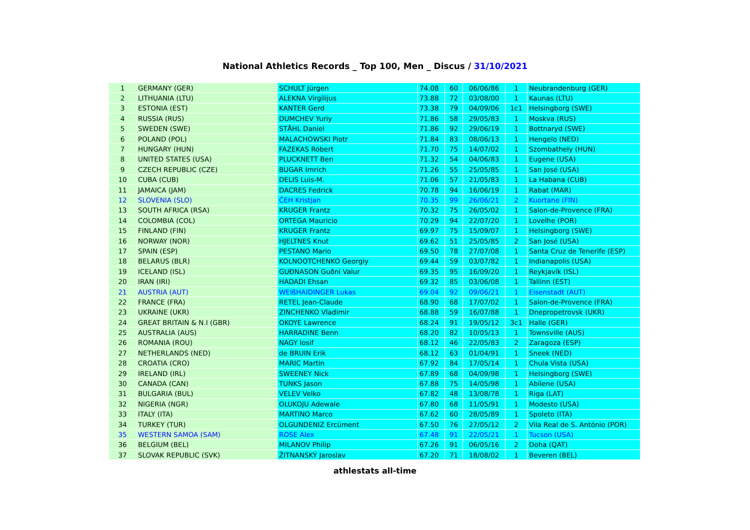National Athletics Records _ Top 100, Men _ Discus / 31/10/2021
| 1 | GERMANY (GER) | SCHULT Jürgen | 74.08 | 60 | 06/06/86 | 1 | Neubrandenburg (GER) |
| 2 | LITHUANIA (LTU) | ALEKNA Virgilijus | 73.88 | 72 | 03/08/00 | 1 | Kaunas (LTU) |
| 3 | ESTONIA (EST) | KANTER Gerd | 73.38 | 79 | 04/09/06 | 1c1 | Helsingborg (SWE) |
| 4 | RUSSIA (RUS) | DUMCHEV Yuriy | 71.86 | 58 | 29/05/83 | 1 | Moskva (RUS) |
| 5 | SWEDEN (SWE) | STÅHL Daniel | 71.86 | 92 | 29/06/19 | 1 | Bottnaryd (SWE) |
| 6 | POLAND (POL) | MALACHOWSKI Piotr | 71.84 | 83 | 08/06/13 | 1 | Hengelo (NED) |
| 7 | HUNGARY (HUN) | FAZEKAS Róbert | 71.70 | 75 | 14/07/02 | 1 | Szombathely (HUN) |
| 8 | UNITED STATES (USA) | PLUCKNETT Ben | 71.32 | 54 | 04/06/83 | 1 | Eugene (USA) |
| 9 | CZECH REPUBLIC (CZE) | BUGAR Imrich | 71.26 | 55 | 25/05/85 | 1 | San José (USA) |
| 10 | CUBA (CUB) | DELIS Luis-M. | 71.06 | 57 | 21/05/83 | 1 | La Habana (CUB) |
| 11 | JAMAICA (JAM) | DACRES Fedrick | 70.78 | 94 | 16/06/19 | 1 | Rabat (MAR) |
| 12 | SLOVENIA (SLO) | ČEH Kristjan | 70.35 | 99 | 26/06/21 | 2 | Kuortane (FIN) |
| 13 | SOUTH AFRICA (RSA) | KRUGER Frantz | 70.32 | 75 | 26/05/02 | 1 | Salon-de-Provence (FRA) |
| 14 | COLOMBIA (COL) | ORTEGA Mauricio | 70.29 | 94 | 22/07/20 | 1 | Lovelhe (POR) |
| 15 | FINLAND (FIN) | KRUGER Frantz | 69.97 | 75 | 15/09/07 | 1 | Helsingborg (SWE) |
| 16 | NORWAY (NOR) | HJELTNES Knut | 69.62 | 51 | 25/05/85 | 2 | San José (USA) |
| 17 | SPAIN (ESP) | PESTANO Mario | 69.50 | 78 | 27/07/08 | 1 | Santa Cruz de Tenerife (ESP) |
| 18 | BELARUS (BLR) | KOLNOOTCHENKO Georgiy | 69.44 | 59 | 03/07/82 | 1 | Indianapolis (USA) |
| 19 | ICELAND (ISL) | GUÐNASON Guðni Valur | 69.35 | 95 | 16/09/20 | 1 | Reykjavík (ISL) |
| 20 | IRAN (IRI) | HADADI Ehsan | 69.32 | 85 | 03/06/08 | 1 | Tallinn (EST) |
| 21 | AUSTRIA (AUT) | WEIßHAIDINGER Lukas | 69.04 | 92 | 09/06/21 | 1 | Eisenstadt (AUT) |
| 22 | FRANCE (FRA) | RETEL Jean-Claude | 68.90 | 68 | 17/07/02 | 1 | Salon-de-Provence (FRA) |
| 23 | UKRAINE (UKR) | ZINCHENKO Vladimir | 68.88 | 59 | 16/07/88 | 1 | Dnepropetrovsk (UKR) |
| 24 | GREAT BRITAIN & N.I (GBR) | OKOYE Lawrence | 68.24 | 91 | 19/05/12 | 3c1 | Halle (GER) |
| 25 | AUSTRALIA (AUS) | HARRADINE Benn | 68.20 | 82 | 10/05/13 | 1 | Townsville (AUS) |
| 26 | ROMANIA (ROU) | NAGY Iosif | 68.12 | 46 | 22/05/83 | 2 | Zaragoza (ESP) |
| 27 | NETHERLANDS (NED) | de BRUIN Erik | 68.12 | 63 | 01/04/91 | 1 | Sneek (NED) |
| 28 | CROATIA (CRO) | MARIC Martin | 67.92 | 84 | 17/05/14 | 1 | Chula Vista (USA) |
| 29 | IRELAND (IRL) | SWEENEY Nick | 67.89 | 68 | 04/09/98 | 1 | Helsingborg (SWE) |
| 30 | CANADA (CAN) | TUNKS Jason | 67.88 | 75 | 14/05/98 | 1 | Abilene (USA) |
| 31 | BULGARIA (BUL) | VELEV Velko | 67.82 | 48 | 13/08/78 | 1 | Riga (LAT) |
| 32 | NIGERIA (NGR) | OLUKOJU Adewale | 67.80 | 68 | 11/05/91 | 1 | Modesto (USA) |
| 33 | ITALY (ITA) | MARTINO Marco | 67.62 | 60 | 28/05/89 | 1 | Spoleto (ITA) |
| 34 | TURKEY (TUR) | OLGUNDENIZ Ercüment | 67.50 | 76 | 27/05/12 | 2 | Vila Real de S. António (POR) |
| 35 | WESTERN SAMOA (SAM) | ROSE Alex | 67.48 | 91 | 22/05/21 | 1 | Tucson (USA) |
| 36 | BELGIUM (BEL) | MILANOV Philip | 67.26 | 91 | 06/05/16 | 2 | Doha (QAT) |
| 37 | SLOVAK REPUBLIC (SVK) | ŽITNANSKÝ Jaroslav | 67.20 | 71 | 18/08/02 | 1 | Beveren (BEL) |
athlestats all-time